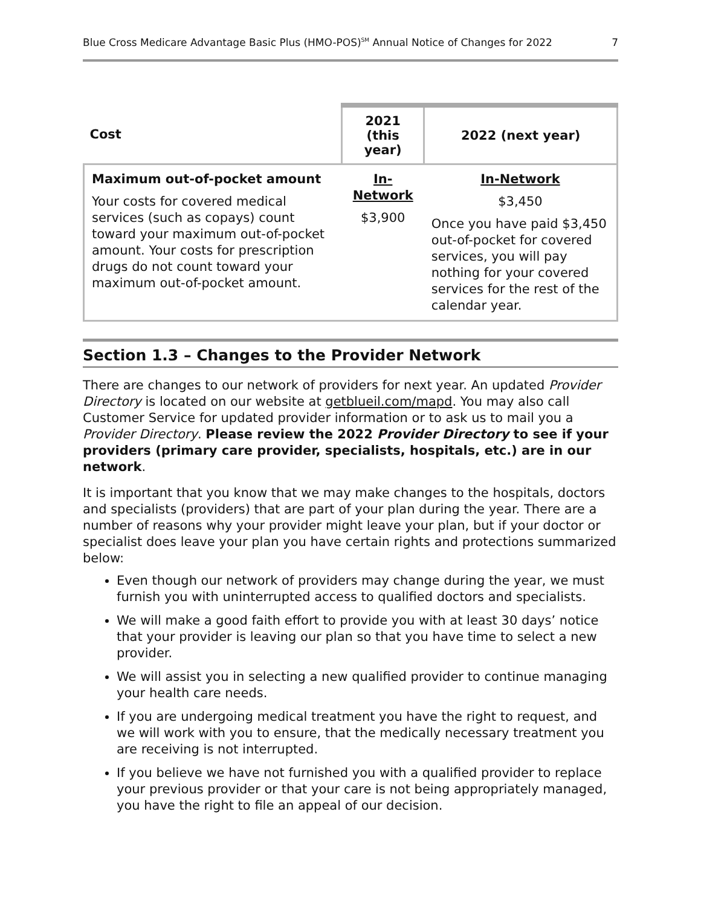Blue Cross Medicare Advantage Basic Plus (HMO-POS)<sup>SM</sup> Annual Notice of Changes for 2022 7
| Cost | 2021 (this year) | 2022 (next year) |
| --- | --- | --- |
| Maximum out-of-pocket amount Your costs for covered medical services (such as copays) count toward your maximum out-of-pocket amount. Your costs for prescription drugs do not count toward your maximum out-of-pocket amount. | In-Network $3,900 | In-Network $3,450 Once you have paid $3,450 out-of-pocket for covered services, you will pay nothing for your covered services for the rest of the calendar year. |
Section 1.3 – Changes to the Provider Network
There are changes to our network of providers for next year. An updated Provider Directory is located on our website at getblueil.com/mapd. You may also call Customer Service for updated provider information or to ask us to mail you a Provider Directory. Please review the 2022 Provider Directory to see if your providers (primary care provider, specialists, hospitals, etc.) are in our network.
It is important that you know that we may make changes to the hospitals, doctors and specialists (providers) that are part of your plan during the year. There are a number of reasons why your provider might leave your plan, but if your doctor or specialist does leave your plan you have certain rights and protections summarized below:
Even though our network of providers may change during the year, we must furnish you with uninterrupted access to qualified doctors and specialists.
We will make a good faith effort to provide you with at least 30 days’ notice that your provider is leaving our plan so that you have time to select a new provider.
We will assist you in selecting a new qualified provider to continue managing your health care needs.
If you are undergoing medical treatment you have the right to request, and we will work with you to ensure, that the medically necessary treatment you are receiving is not interrupted.
If you believe we have not furnished you with a qualified provider to replace your previous provider or that your care is not being appropriately managed, you have the right to file an appeal of our decision.